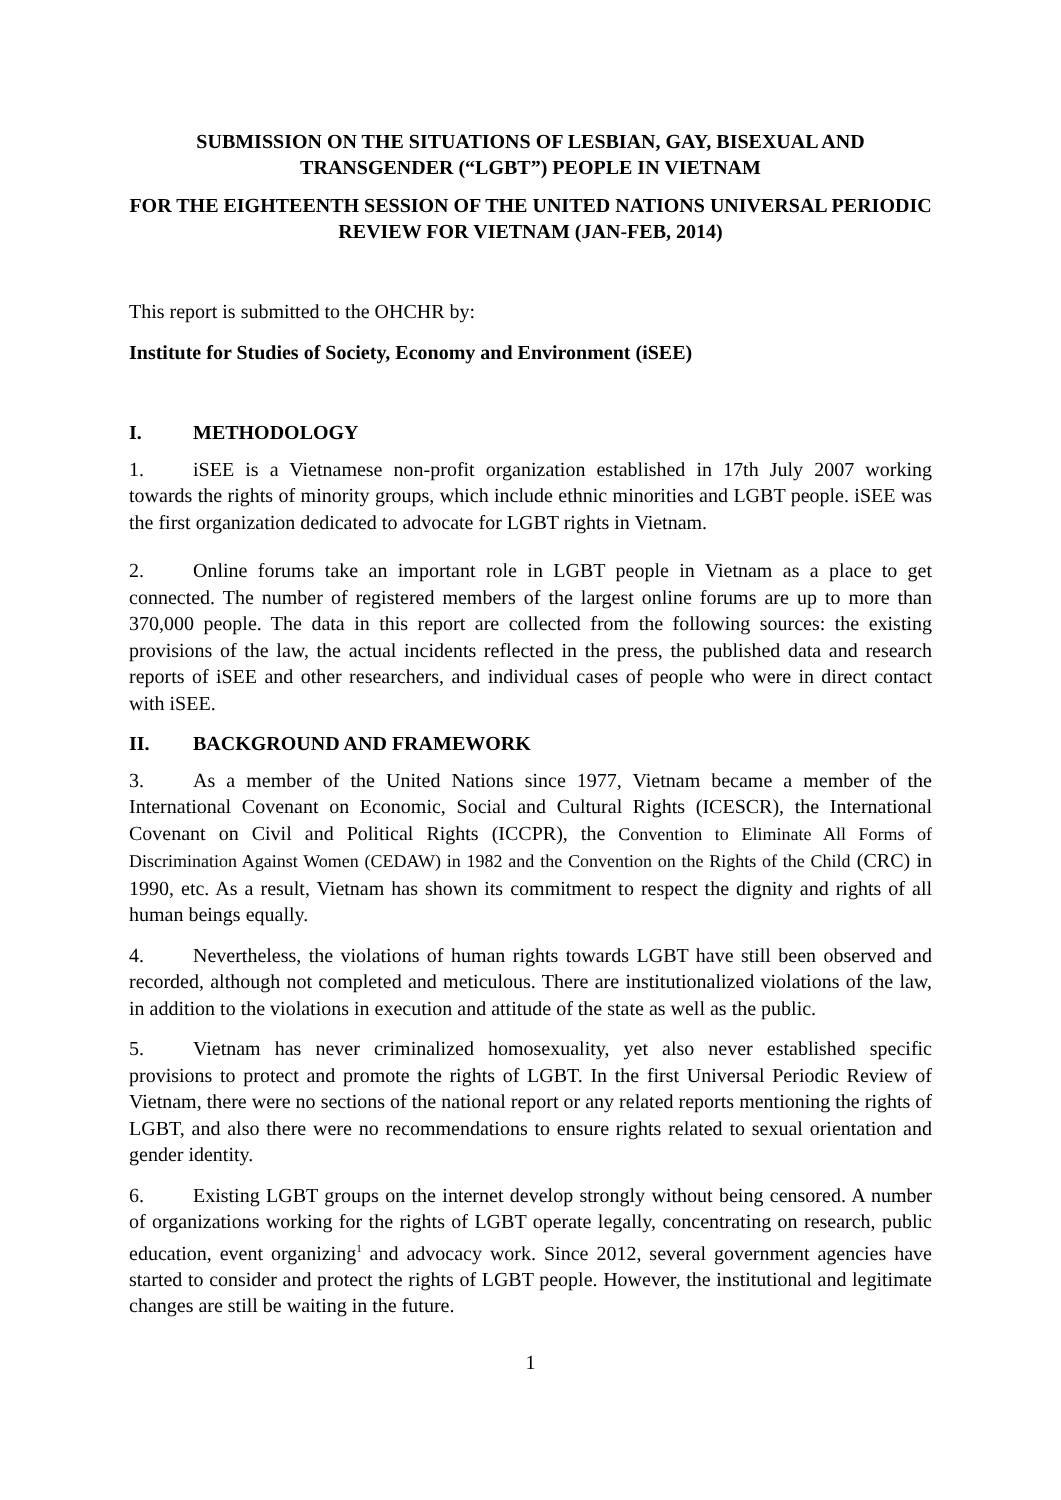SUBMISSION ON THE SITUATIONS OF LESBIAN, GAY, BISEXUAL AND TRANSGENDER (“LGBT”) PEOPLE IN VIETNAM
FOR THE EIGHTEENTH SESSION OF THE UNITED NATIONS UNIVERSAL PERIODIC REVIEW FOR VIETNAM (JAN-FEB, 2014)
This report is submitted to the OHCHR by:
Institute for Studies of Society, Economy and Environment (iSEE)
I. METHODOLOGY
1. iSEE is a Vietnamese non-profit organization established in 17th July 2007 working towards the rights of minority groups, which include ethnic minorities and LGBT people. iSEE was the first organization dedicated to advocate for LGBT rights in Vietnam.
2. Online forums take an important role in LGBT people in Vietnam as a place to get connected. The number of registered members of the largest online forums are up to more than 370,000 people. The data in this report are collected from the following sources: the existing provisions of the law, the actual incidents reflected in the press, the published data and research reports of iSEE and other researchers, and individual cases of people who were in direct contact with iSEE.
II. BACKGROUND AND FRAMEWORK
3. As a member of the United Nations since 1977, Vietnam became a member of the International Covenant on Economic, Social and Cultural Rights (ICESCR), the International Covenant on Civil and Political Rights (ICCPR), the Convention to Eliminate All Forms of Discrimination Against Women (CEDAW) in 1982 and the Convention on the Rights of the Child (CRC) in 1990, etc. As a result, Vietnam has shown its commitment to respect the dignity and rights of all human beings equally.
4. Nevertheless, the violations of human rights towards LGBT have still been observed and recorded, although not completed and meticulous. There are institutionalized violations of the law, in addition to the violations in execution and attitude of the state as well as the public.
5. Vietnam has never criminalized homosexuality, yet also never established specific provisions to protect and promote the rights of LGBT. In the first Universal Periodic Review of Vietnam, there were no sections of the national report or any related reports mentioning the rights of LGBT, and also there were no recommendations to ensure rights related to sexual orientation and gender identity.
6. Existing LGBT groups on the internet develop strongly without being censored. A number of organizations working for the rights of LGBT operate legally, concentrating on research, public education, event organizing<sup>1</sup> and advocacy work. Since 2012, several government agencies have started to consider and protect the rights of LGBT people. However, the institutional and legitimate changes are still be waiting in the future.
1